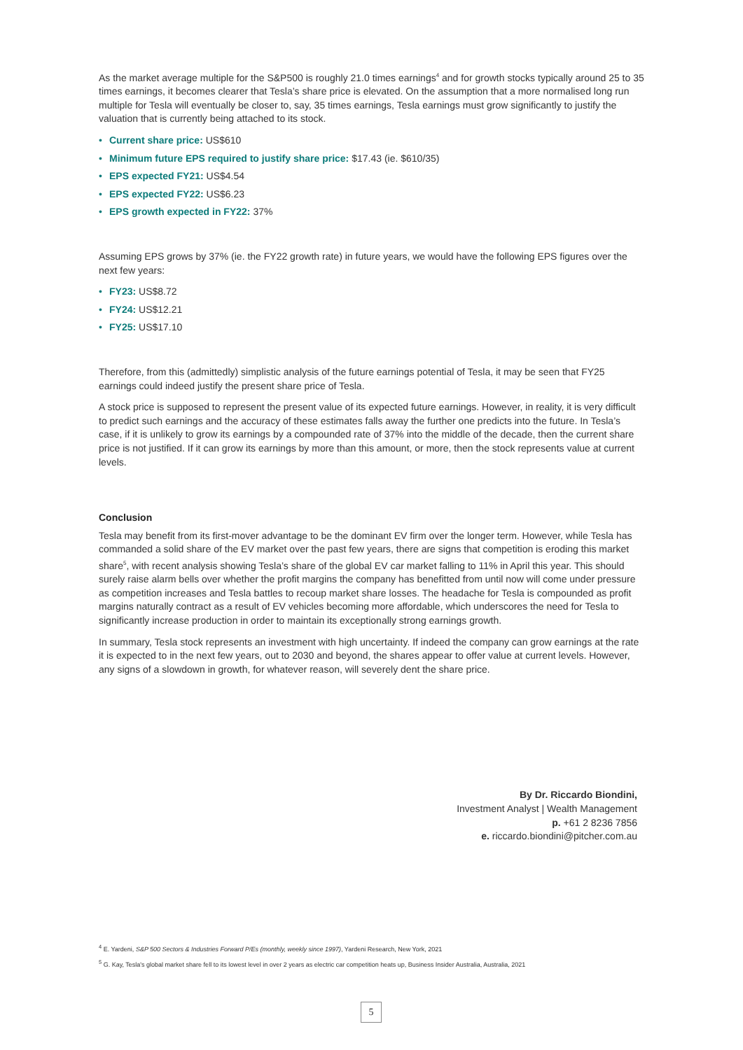As the market average multiple for the S&P500 is roughly 21.0 times earnings<sup>4</sup> and for growth stocks typically around 25 to 35 times earnings, it becomes clearer that Tesla’s share price is elevated. On the assumption that a more normalised long run multiple for Tesla will eventually be closer to, say, 35 times earnings, Tesla earnings must grow significantly to justify the valuation that is currently being attached to its stock.
• Current share price: US$610
• Minimum future EPS required to justify share price: $17.43 (ie. $610/35)
• EPS expected FY21: US$4.54
• EPS expected FY22: US$6.23
• EPS growth expected in FY22: 37%
Assuming EPS grows by 37% (ie. the FY22 growth rate) in future years, we would have the following EPS figures over the next few years:
• FY23: US$8.72
• FY24: US$12.21
• FY25: US$17.10
Therefore, from this (admittedly) simplistic analysis of the future earnings potential of Tesla, it may be seen that FY25 earnings could indeed justify the present share price of Tesla.
A stock price is supposed to represent the present value of its expected future earnings. However, in reality, it is very difficult to predict such earnings and the accuracy of these estimates falls away the further one predicts into the future. In Tesla’s case, if it is unlikely to grow its earnings by a compounded rate of 37% into the middle of the decade, then the current share price is not justified. If it can grow its earnings by more than this amount, or more, then the stock represents value at current levels.
Conclusion
Tesla may benefit from its first-mover advantage to be the dominant EV firm over the longer term. However, while Tesla has commanded a solid share of the EV market over the past few years, there are signs that competition is eroding this market share<sup>5</sup>, with recent analysis showing Tesla’s share of the global EV car market falling to 11% in April this year. This should surely raise alarm bells over whether the profit margins the company has benefitted from until now will come under pressure as competition increases and Tesla battles to recoup market share losses. The headache for Tesla is compounded as profit margins naturally contract as a result of EV vehicles becoming more affordable, which underscores the need for Tesla to significantly increase production in order to maintain its exceptionally strong earnings growth.
In summary, Tesla stock represents an investment with high uncertainty. If indeed the company can grow earnings at the rate it is expected to in the next few years, out to 2030 and beyond, the shares appear to offer value at current levels. However, any signs of a slowdown in growth, for whatever reason, will severely dent the share price.
By Dr. Riccardo Biondini,
Investment Analyst | Wealth Management
p. +61 2 8236 7856
e. riccardo.biondini@pitcher.com.au
<sup>4</sup> E. Yardeni, S&P 500 Sectors & Industries Forward P/Es (monthly, weekly since 1997), Yardeni Research, New York, 2021
<sup>5</sup> G. Kay, Tesla's global market share fell to its lowest level in over 2 years as electric car competition heats up, Business Insider Australia, Australia, 2021
5